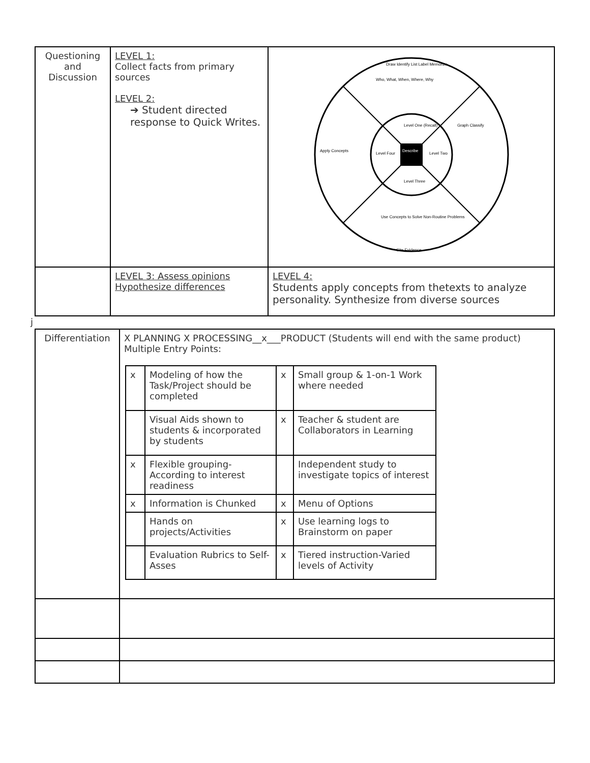| Questioning and Discussion | LEVEL 1: Collect facts from primary sources LEVEL 2: ➔ Student directed response to Quick Writes. | Level One (Recall) Level Two Level Three Level Four Describe Draw Identify List Label Memorize Who, What, When, Where, Why Graph Classify Apply Concepts Use Concepts to Solve Non-Routine Problems Cite Evidence |
| | LEVEL 3: Assess opinions Hypothesize differences | LEVEL 4: Students apply concepts from thetexts to analyze personality. Synthesize from diverse sources |
j
| Differentiation | X PLANNING X PROCESSING__x___PRODUCT (Students will end with the same product) Multiple Entry Points: / x / Modeling of how the Task/Project should be completed / x / Small group & 1-on-1 Work where needed / / / Visual Aids shown to students & incorporated by students / x / Teacher & student are Collaborators in Learning / / x / Flexible grouping-According to interest readiness / / Independent study to investigate topics of interest / / x / Information is Chunked / x / Menu of Options / / / Hands on projects/Activities / x / Use learning logs to Brainstorm on paper / / / Evaluation Rubrics to Self-Asses / x / Tiered instruction-Varied levels of Activity / |